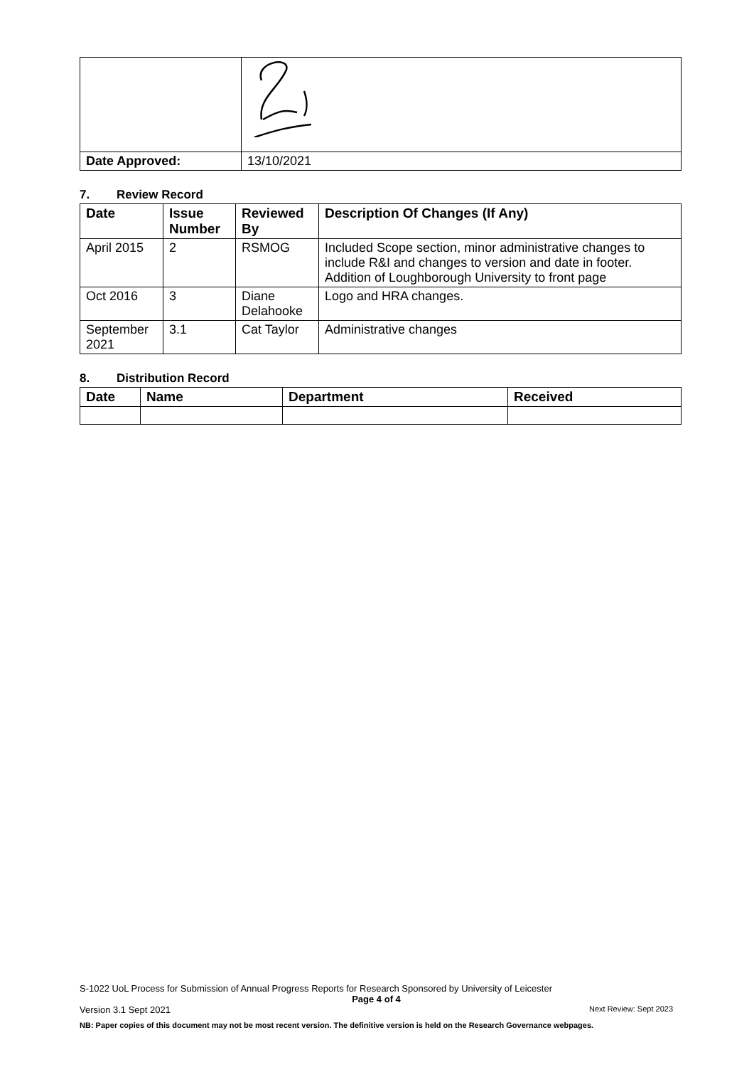| Date Approved: | 13/10/2021 |
7. Review Record
| Date | Issue Number | Reviewed By | Description Of Changes (If Any) |
| --- | --- | --- | --- |
| April 2015 | 2 | RSMOG | Included Scope section, minor administrative changes to include R&I and changes to version and date in footer. Addition of Loughborough University to front page |
| Oct 2016 | 3 | Diane Delahooke | Logo and HRA changes. |
| September 2021 | 3.1 | Cat Taylor | Administrative changes |
8. Distribution Record
| Date | Name | Department | Received |
| --- | --- | --- | --- |
S-1022 UoL Process for Submission of Annual Progress Reports for Research Sponsored by University of Leicester
Page 4 of 4
Version 3.1 Sept 2021 Next Review: Sept 2023
NB: Paper copies of this document may not be most recent version. The definitive version is held on the Research Governance webpages.